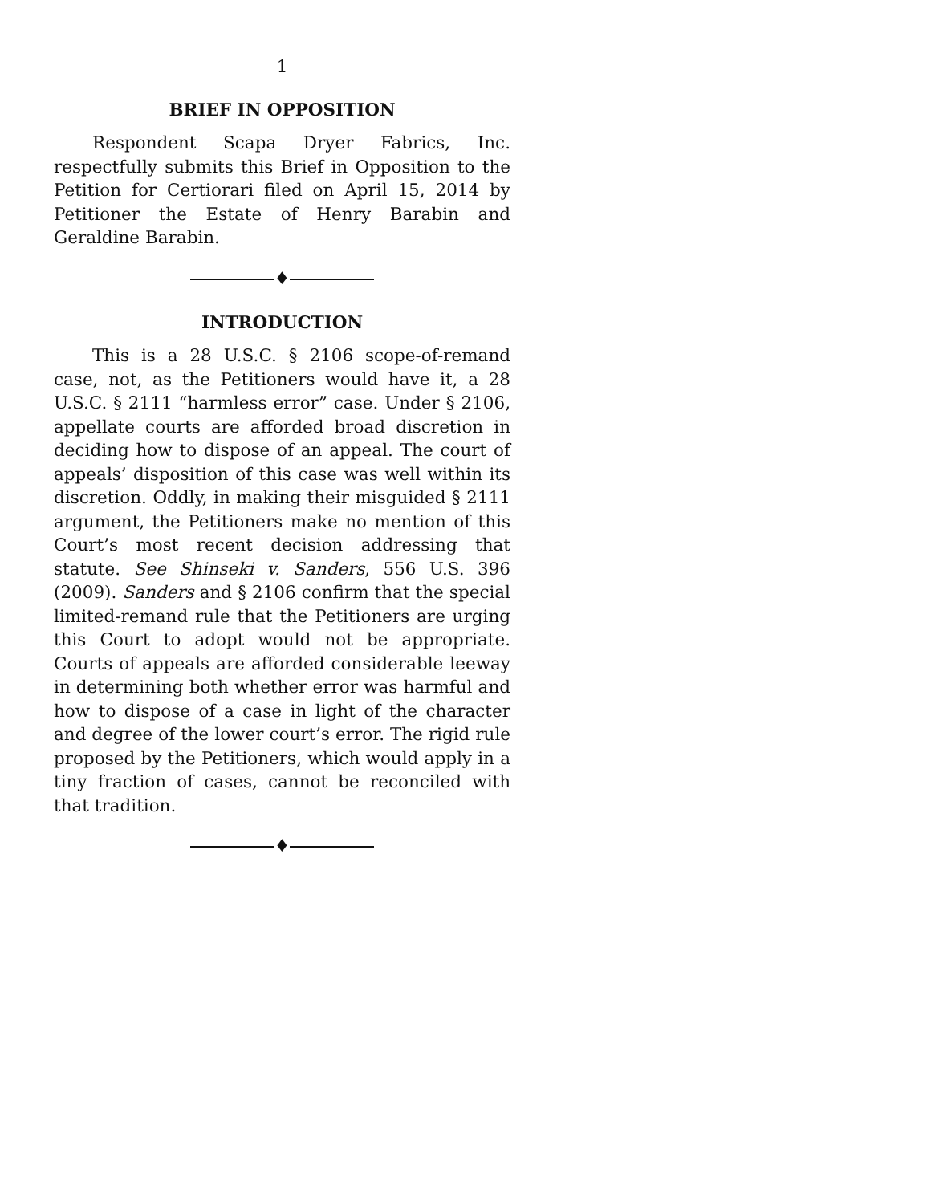1
BRIEF IN OPPOSITION
Respondent Scapa Dryer Fabrics, Inc. respectfully submits this Brief in Opposition to the Petition for Certiorari filed on April 15, 2014 by Petitioner the Estate of Henry Barabin and Geraldine Barabin.
♦
INTRODUCTION
This is a 28 U.S.C. § 2106 scope-of-remand case, not, as the Petitioners would have it, a 28 U.S.C. § 2111 “harmless error” case. Under § 2106, appellate courts are afforded broad discretion in deciding how to dispose of an appeal. The court of appeals’ disposition of this case was well within its discretion. Oddly, in making their misguided § 2111 argument, the Petitioners make no mention of this Court’s most recent decision addressing that statute. See Shinseki v. Sanders, 556 U.S. 396 (2009). Sanders and § 2106 confirm that the special limited-remand rule that the Petitioners are urging this Court to adopt would not be appropriate. Courts of appeals are afforded considerable leeway in determining both whether error was harmful and how to dispose of a case in light of the character and degree of the lower court’s error. The rigid rule proposed by the Petitioners, which would apply in a tiny fraction of cases, cannot be reconciled with that tradition.
♦